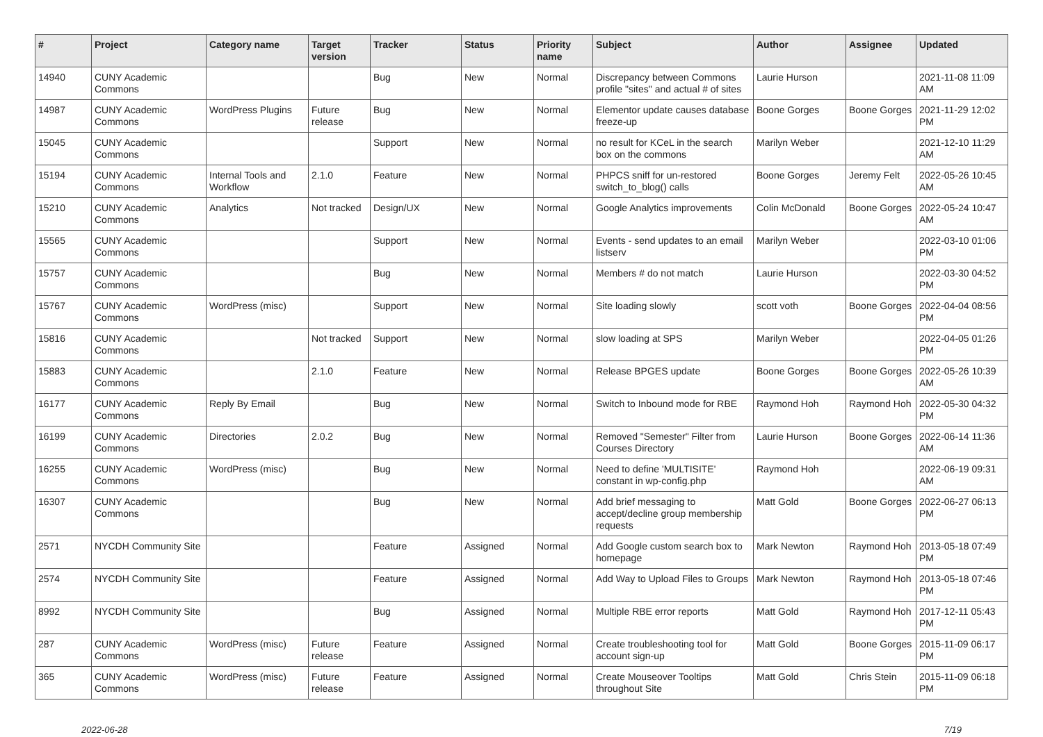| # | Project | Category name | Target version | Tracker | Status | Priority name | Subject | Author | Assignee | Updated |
| --- | --- | --- | --- | --- | --- | --- | --- | --- | --- | --- |
| 14940 | CUNY Academic Commons | | | Bug | New | Normal | Discrepancy between Commons profile "sites" and actual # of sites | Laurie Hurson | | 2021-11-08 11:09 AM |
| 14987 | CUNY Academic Commons | WordPress Plugins | Future release | Bug | New | Normal | Elementor update causes database freeze-up | Boone Gorges | Boone Gorges | 2021-11-29 12:02 PM |
| 15045 | CUNY Academic Commons | | | Support | New | Normal | no result for KCeL in the search box on the commons | Marilyn Weber | | 2021-12-10 11:29 AM |
| 15194 | CUNY Academic Commons | Internal Tools and Workflow | 2.1.0 | Feature | New | Normal | PHPCS sniff for un-restored switch_to_blog() calls | Boone Gorges | Jeremy Felt | 2022-05-26 10:45 AM |
| 15210 | CUNY Academic Commons | Analytics | Not tracked | Design/UX | New | Normal | Google Analytics improvements | Colin McDonald | Boone Gorges | 2022-05-24 10:47 AM |
| 15565 | CUNY Academic Commons | | | Support | New | Normal | Events - send updates to an email listserv | Marilyn Weber | | 2022-03-10 01:06 PM |
| 15757 | CUNY Academic Commons | | | Bug | New | Normal | Members # do not match | Laurie Hurson | | 2022-03-30 04:52 PM |
| 15767 | CUNY Academic Commons | WordPress (misc) | | Support | New | Normal | Site loading slowly | scott voth | Boone Gorges | 2022-04-04 08:56 PM |
| 15816 | CUNY Academic Commons | | Not tracked | Support | New | Normal | slow loading at SPS | Marilyn Weber | | 2022-04-05 01:26 PM |
| 15883 | CUNY Academic Commons | | 2.1.0 | Feature | New | Normal | Release BPGES update | Boone Gorges | Boone Gorges | 2022-05-26 10:39 AM |
| 16177 | CUNY Academic Commons | Reply By Email | | Bug | New | Normal | Switch to Inbound mode for RBE | Raymond Hoh | Raymond Hoh | 2022-05-30 04:32 PM |
| 16199 | CUNY Academic Commons | Directories | 2.0.2 | Bug | New | Normal | Removed "Semester" Filter from Courses Directory | Laurie Hurson | Boone Gorges | 2022-06-14 11:36 AM |
| 16255 | CUNY Academic Commons | WordPress (misc) | | Bug | New | Normal | Need to define 'MULTISITE' constant in wp-config.php | Raymond Hoh | | 2022-06-19 09:31 AM |
| 16307 | CUNY Academic Commons | | | Bug | New | Normal | Add brief messaging to accept/decline group membership requests | Matt Gold | Boone Gorges | 2022-06-27 06:13 PM |
| 2571 | NYCDH Community Site | | | Feature | Assigned | Normal | Add Google custom search box to homepage | Mark Newton | Raymond Hoh | 2013-05-18 07:49 PM |
| 2574 | NYCDH Community Site | | | Feature | Assigned | Normal | Add Way to Upload Files to Groups | Mark Newton | Raymond Hoh | 2013-05-18 07:46 PM |
| 8992 | NYCDH Community Site | | | Bug | Assigned | Normal | Multiple RBE error reports | Matt Gold | Raymond Hoh | 2017-12-11 05:43 PM |
| 287 | CUNY Academic Commons | WordPress (misc) | Future release | Feature | Assigned | Normal | Create troubleshooting tool for account sign-up | Matt Gold | Boone Gorges | 2015-11-09 06:17 PM |
| 365 | CUNY Academic Commons | WordPress (misc) | Future release | Feature | Assigned | Normal | Create Mouseover Tooltips throughout Site | Matt Gold | Chris Stein | 2015-11-09 06:18 PM |
2022-06-28 7/19